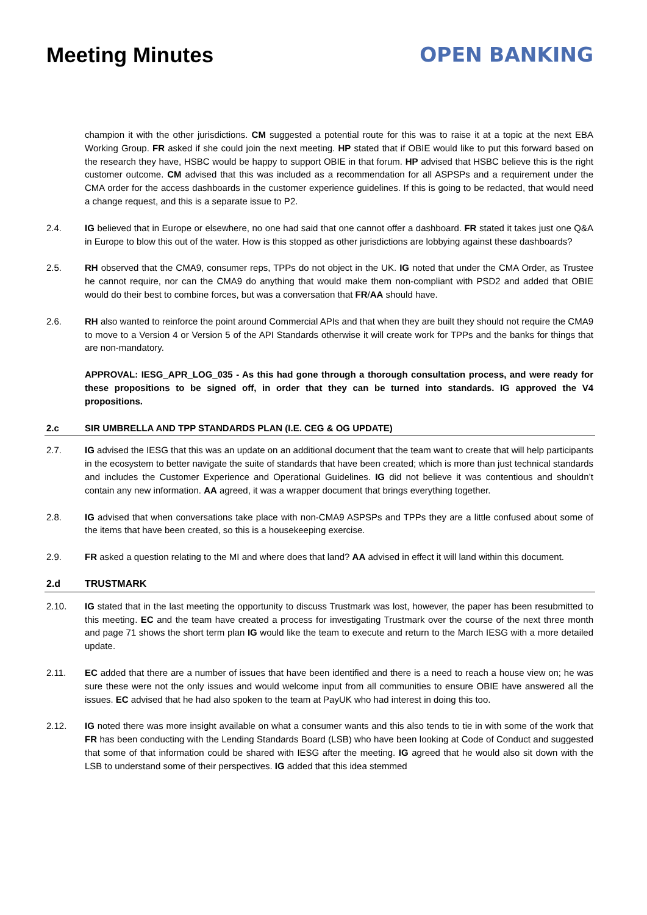Meeting Minutes OPEN BANKING
champion it with the other jurisdictions. CM suggested a potential route for this was to raise it at a topic at the next EBA Working Group. FR asked if she could join the next meeting. HP stated that if OBIE would like to put this forward based on the research they have, HSBC would be happy to support OBIE in that forum. HP advised that HSBC believe this is the right customer outcome. CM advised that this was included as a recommendation for all ASPSPs and a requirement under the CMA order for the access dashboards in the customer experience guidelines. If this is going to be redacted, that would need a change request, and this is a separate issue to P2.
2.4. IG believed that in Europe or elsewhere, no one had said that one cannot offer a dashboard. FR stated it takes just one Q&A in Europe to blow this out of the water. How is this stopped as other jurisdictions are lobbying against these dashboards?
2.5. RH observed that the CMA9, consumer reps, TPPs do not object in the UK. IG noted that under the CMA Order, as Trustee he cannot require, nor can the CMA9 do anything that would make them non-compliant with PSD2 and added that OBIE would do their best to combine forces, but was a conversation that FR/AA should have.
2.6. RH also wanted to reinforce the point around Commercial APIs and that when they are built they should not require the CMA9 to move to a Version 4 or Version 5 of the API Standards otherwise it will create work for TPPs and the banks for things that are non-mandatory.
APPROVAL: IESG_APR_LOG_035 - As this had gone through a thorough consultation process, and were ready for these propositions to be signed off, in order that they can be turned into standards. IG approved the V4 propositions.
2.c SIR UMBRELLA AND TPP STANDARDS PLAN (I.E. CEG & OG UPDATE)
2.7. IG advised the IESG that this was an update on an additional document that the team want to create that will help participants in the ecosystem to better navigate the suite of standards that have been created; which is more than just technical standards and includes the Customer Experience and Operational Guidelines. IG did not believe it was contentious and shouldn’t contain any new information. AA agreed, it was a wrapper document that brings everything together.
2.8. IG advised that when conversations take place with non-CMA9 ASPSPs and TPPs they are a little confused about some of the items that have been created, so this is a housekeeping exercise.
2.9. FR asked a question relating to the MI and where does that land? AA advised in effect it will land within this document.
2.d TRUSTMARK
2.10. IG stated that in the last meeting the opportunity to discuss Trustmark was lost, however, the paper has been resubmitted to this meeting. EC and the team have created a process for investigating Trustmark over the course of the next three month and page 71 shows the short term plan IG would like the team to execute and return to the March IESG with a more detailed update.
2.11. EC added that there are a number of issues that have been identified and there is a need to reach a house view on; he was sure these were not the only issues and would welcome input from all communities to ensure OBIE have answered all the issues. EC advised that he had also spoken to the team at PayUK who had interest in doing this too.
2.12. IG noted there was more insight available on what a consumer wants and this also tends to tie in with some of the work that FR has been conducting with the Lending Standards Board (LSB) who have been looking at Code of Conduct and suggested that some of that information could be shared with IESG after the meeting. IG agreed that he would also sit down with the LSB to understand some of their perspectives. IG added that this idea stemmed